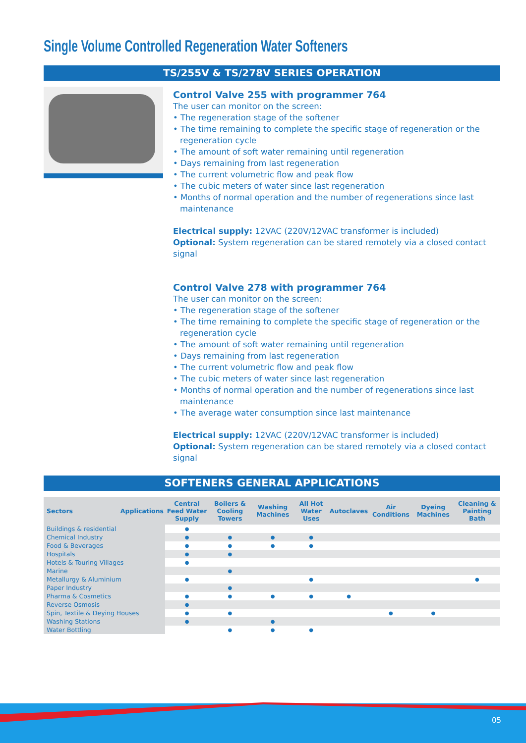Single Volume Controlled Regeneration Water Softeners
TS/255V & TS/278V SERIES OPERATION
Control Valve 255 with programmer 764
The user can monitor on the screen:
• The regeneration stage of the softener
• The time remaining to complete the specific stage of regeneration or the regeneration cycle
• The amount of soft water remaining until regeneration
• Days remaining from last regeneration
• The current volumetric flow and peak flow
• The cubic meters of water since last regeneration
• Months of normal operation and the number of regenerations since last maintenance
Electrical supply: 12VAC (220V/12VAC transformer is included)
Optional: System regeneration can be stared remotely via a closed contact signal
Control Valve 278 with programmer 764
The user can monitor on the screen:
• The regeneration stage of the softener
• The time remaining to complete the specific stage of regeneration or the regeneration cycle
• The amount of soft water remaining until regeneration
• Days remaining from last regeneration
• The current volumetric flow and peak flow
• The cubic meters of water since last regeneration
• Months of normal operation and the number of regenerations since last maintenance
• The average water consumption since last maintenance
Electrical supply: 12VAC (220V/12VAC transformer is included)
Optional: System regeneration can be stared remotely via a closed contact signal
SOFTENERS GENERAL APPLICATIONS
| Sectors Applications | Central Feed Water Supply | Boilers & Cooling Towers | Washing Machines | All Hot Water Uses | Autoclaves | Air Conditions | Dyeing Machines | Cleaning & Painting Bath |
| --- | --- | --- | --- | --- | --- | --- | --- | --- |
| Buildings & residential | ● | | | | | | | |
| Chemical Industry | ● | ● | ● | ● | | | | |
| Food & Beverages | ● | ● | ● | ● | | | | |
| Hospitals | ● | ● | | | | | | |
| Hotels & Touring Villages | ● | | | | | | | |
| Marine | | ● | | | | | | |
| Metallurgy & Aluminium | ● | | | ● | | | | ● |
| Paper Industry | | ● | | | | | | |
| Pharma & Cosmetics | ● | ● | ● | ● | ● | | | |
| Reverse Osmosis | ● | | | | | | | |
| Spin, Textile & Deying Houses | ● | ● | | | | ● | ● | |
| Washing Stations | ● | | ● | | | | | |
| Water Bottling | | ● | ● | ● | | | | |
05